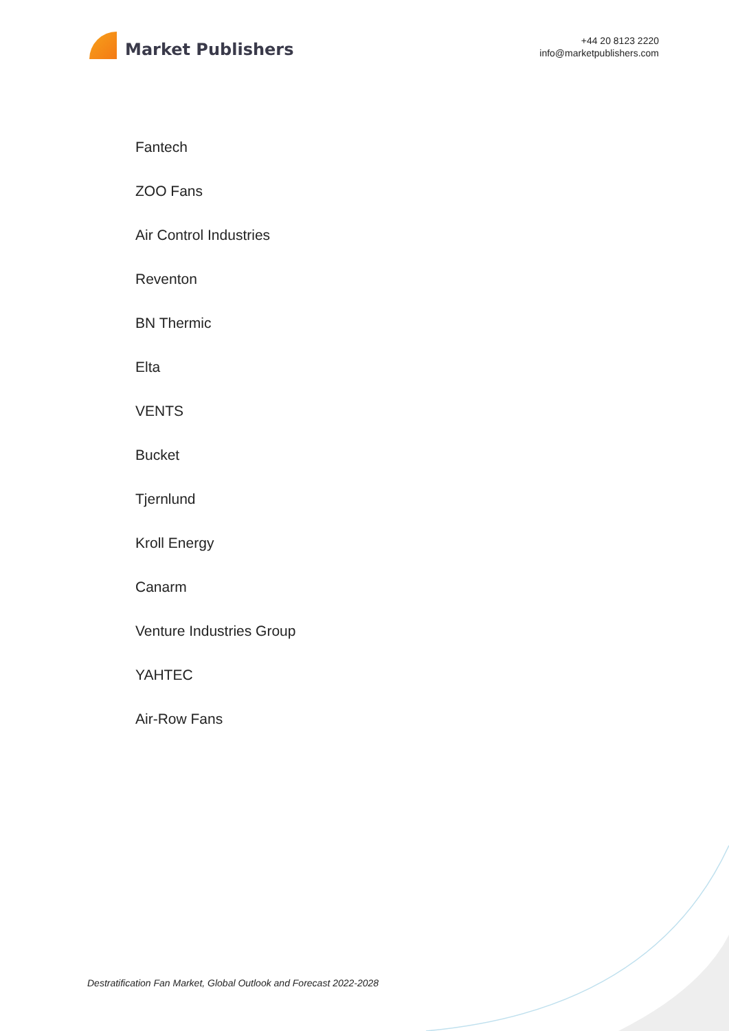Market Publishers
+44 20 8123 2220
info@marketpublishers.com
Fantech
ZOO Fans
Air Control Industries
Reventon
BN Thermic
Elta
VENTS
Bucket
Tjernlund
Kroll Energy
Canarm
Venture Industries Group
YAHTEC
Air-Row Fans
Destratification Fan Market, Global Outlook and Forecast 2022-2028